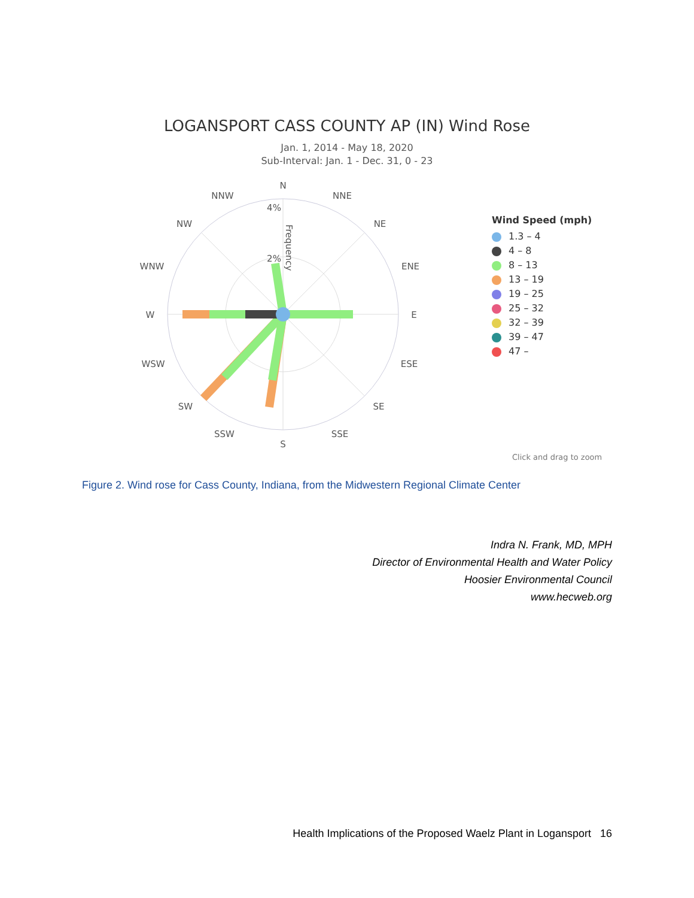LOGANSPORT CASS COUNTY AP (IN) Wind Rose
Jan. 1, 2014 - May 18, 2020
Sub-Interval: Jan. 1 - Dec. 31, 0 - 23
N
NNE
NE
ENE
E
ESE
SE
SSE
S
SSW
SW
WSW
W
WNW
NW
NNW
4%
2%
Frequency
Wind Speed (mph)
1.3 – 4
4 – 8
8 – 13
13 – 19
19 – 25
25 – 32
32 – 39
39 – 47
47 –
Click and drag to zoom
Figure 2. Wind rose for Cass County, Indiana, from the Midwestern Regional Climate Center
Indra N. Frank, MD, MPH
Director of Environmental Health and Water Policy
Hoosier Environmental Council
www.hecweb.org
Health Implications of the Proposed Waelz Plant in Logansport 16